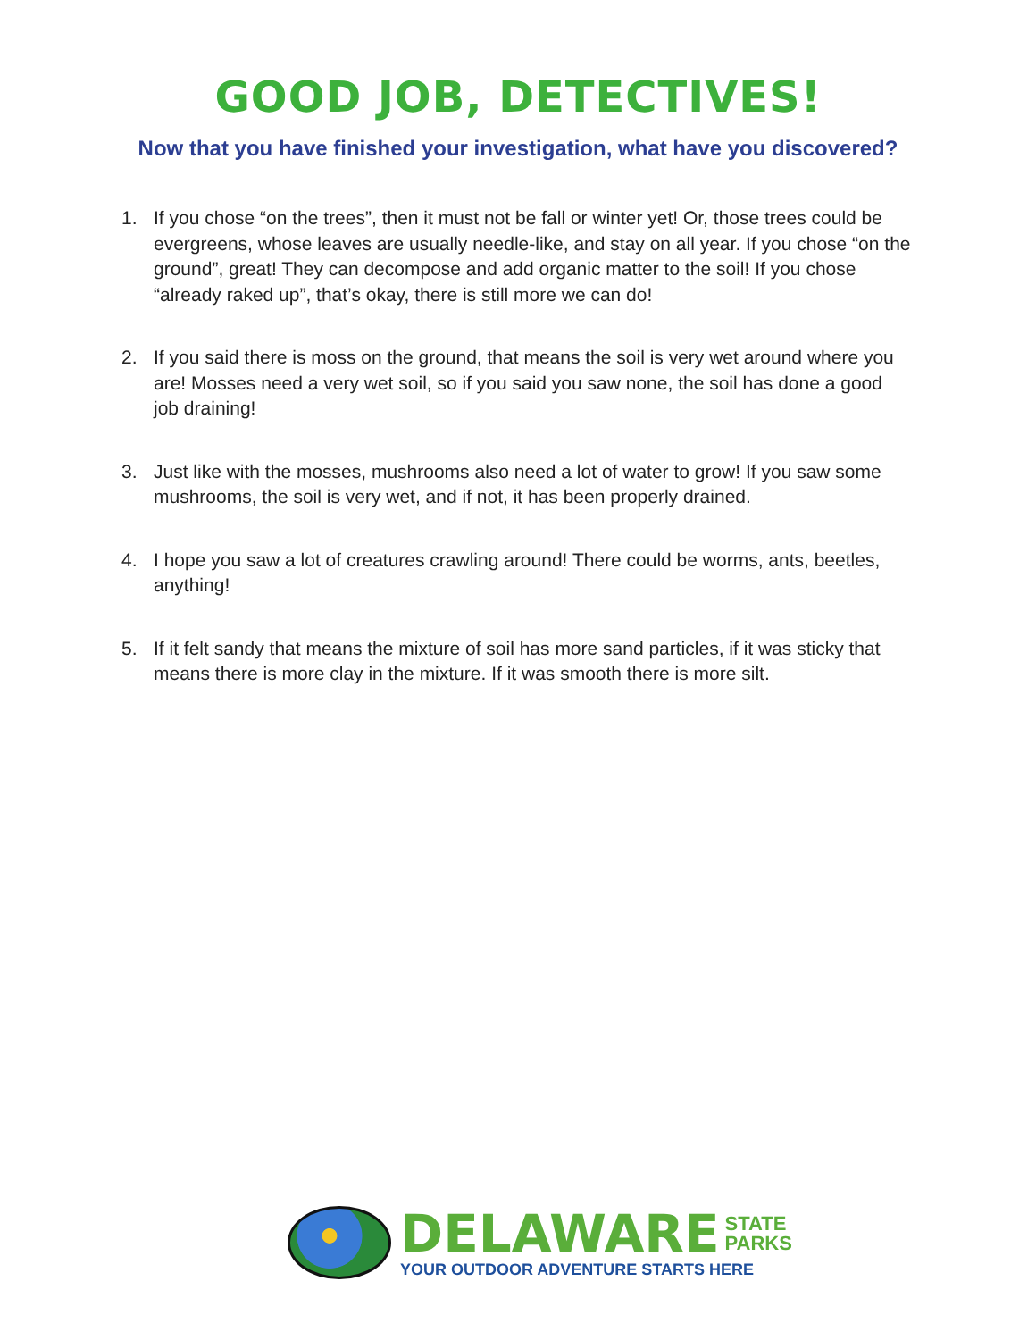GOOD JOB, DETECTIVES!
Now that you have finished your investigation, what have you discovered?
1. If you chose “on the trees”, then it must not be fall or winter yet! Or, those trees could be evergreens, whose leaves are usually needle-like, and stay on all year. If you chose “on the ground”, great! They can decompose and add organic matter to the soil! If you chose “already raked up”, that’s okay, there is still more we can do!
2. If you said there is moss on the ground, that means the soil is very wet around where you are! Mosses need a very wet soil, so if you said you saw none, the soil has done a good job draining!
3. Just like with the mosses, mushrooms also need a lot of water to grow! If you saw some mushrooms, the soil is very wet, and if not, it has been properly drained.
4. I hope you saw a lot of creatures crawling around! There could be worms, ants, beetles, anything!
5. If it felt sandy that means the mixture of soil has more sand particles, if it was sticky that means there is more clay in the mixture. If it was smooth there is more silt.
DELAWARE STATE
PARKS
YOUR OUTDOOR ADVENTURE STARTS HERE